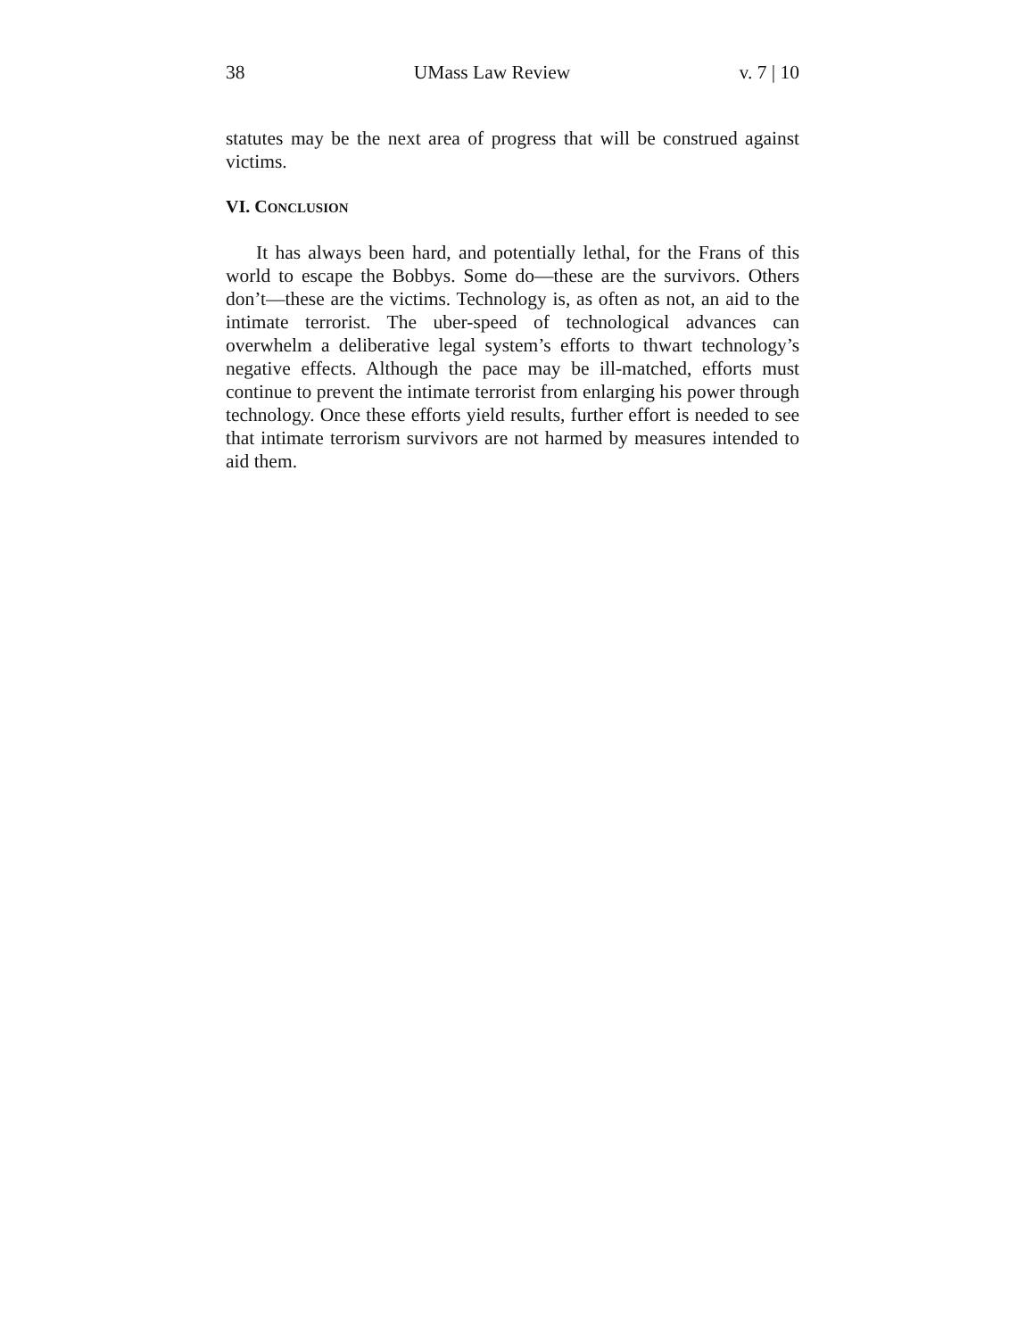38 UMass Law Review v. 7 | 10
statutes may be the next area of progress that will be construed against victims.
VI. CONCLUSION
It has always been hard, and potentially lethal, for the Frans of this world to escape the Bobbys. Some do—these are the survivors. Others don’t—these are the victims. Technology is, as often as not, an aid to the intimate terrorist. The uber-speed of technological advances can overwhelm a deliberative legal system’s efforts to thwart technology’s negative effects. Although the pace may be ill-matched, efforts must continue to prevent the intimate terrorist from enlarging his power through technology. Once these efforts yield results, further effort is needed to see that intimate terrorism survivors are not harmed by measures intended to aid them.